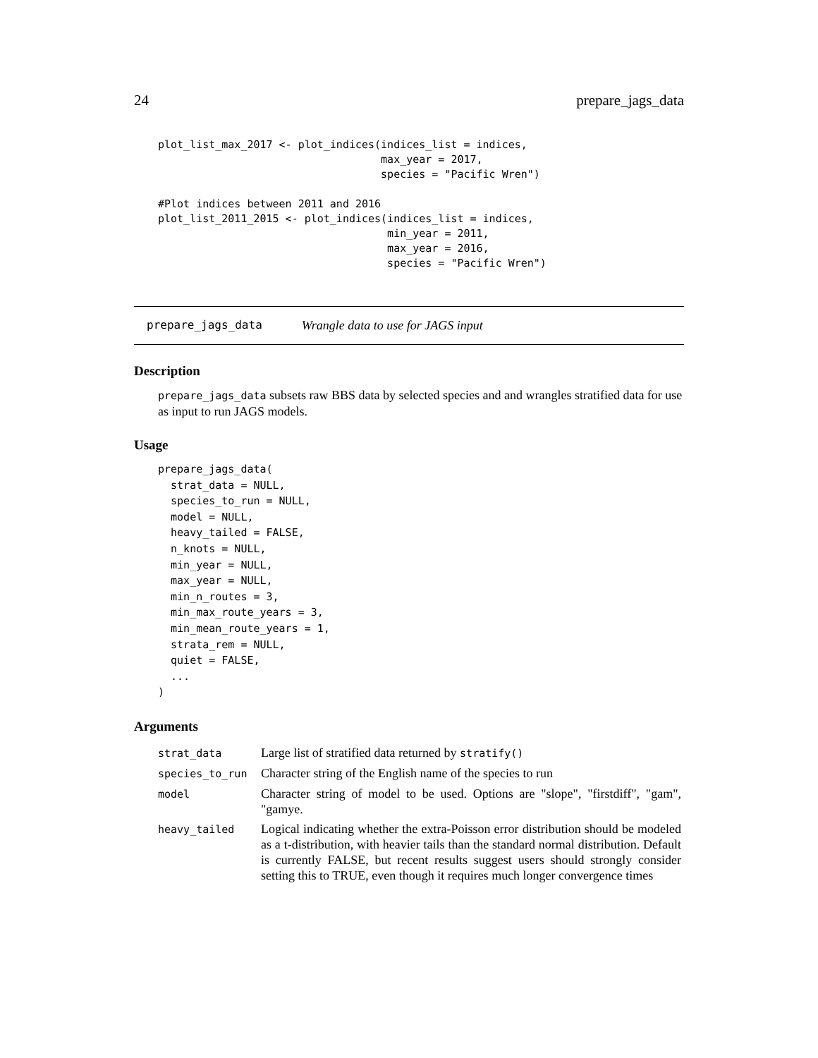24 prepare_jags_data
plot_list_max_2017 <- plot_indices(indices_list = indices,
                                   max_year = 2017,
                                   species = "Pacific Wren")

#Plot indices between 2011 and 2016
plot_list_2011_2015 <- plot_indices(indices_list = indices,
                                    min_year = 2011,
                                    max_year = 2016,
                                    species = "Pacific Wren")
prepare_jags_data Wrangle data to use for JAGS input
Description
prepare_jags_data subsets raw BBS data by selected species and and wrangles stratified data for use as input to run JAGS models.
Usage
prepare_jags_data(
  strat_data = NULL,
  species_to_run = NULL,
  model = NULL,
  heavy_tailed = FALSE,
  n_knots = NULL,
  min_year = NULL,
  max_year = NULL,
  min_n_routes = 3,
  min_max_route_years = 3,
  min_mean_route_years = 1,
  strata_rem = NULL,
  quiet = FALSE,
  ...
)
Arguments
| strat_data | Large list of stratified data returned by stratify() |
| species_to_run | Character string of the English name of the species to run |
| model | Character string of model to be used. Options are "slope", "firstdiff", "gam", "gamye. |
| heavy_tailed | Logical indicating whether the extra-Poisson error distribution should be modeled as a t-distribution, with heavier tails than the standard normal distribution. Default is currently FALSE, but recent results suggest users should strongly consider setting this to TRUE, even though it requires much longer convergence times |